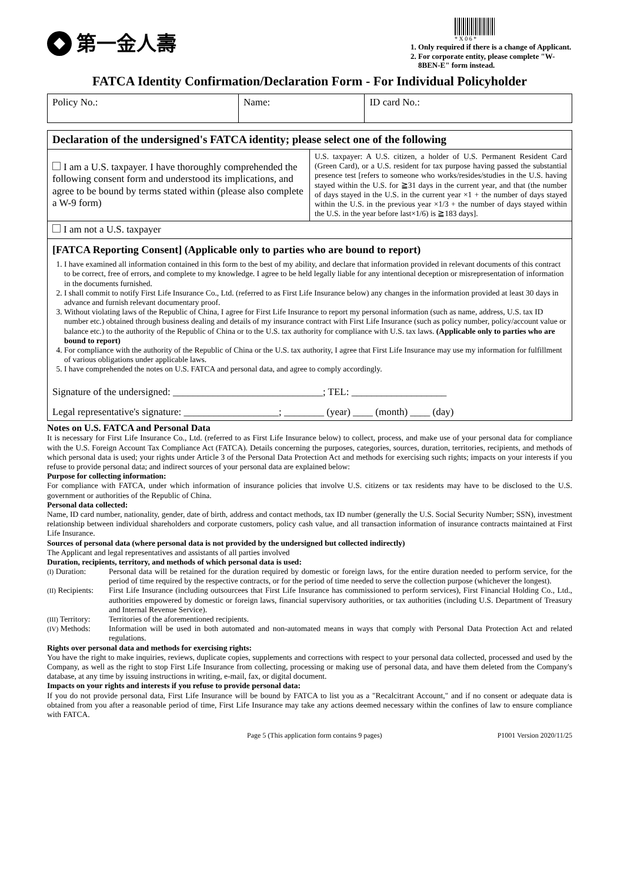第一金人壽
* X 0 6 *
1. Only required if there is a change of Applicant.
2. For corporate entity, please complete "W-8BEN-E" form instead.
FATCA Identity Confirmation/Declaration Form - For Individual Policyholder
| Policy No.: | Name: | ID card No.: |
| Declaration of the undersigned's FATCA identity; please select one of the following | |
| I am a U.S. taxpayer. I have thoroughly comprehended the following consent form and understood its implications, and agree to be bound by terms stated within (please also complete a W-9 form) | U.S. taxpayer: A U.S. citizen, a holder of U.S. Permanent Resident Card (Green Card), or a U.S. resident for tax purpose having passed the substantial presence test [refers to someone who works/resides/studies in the U.S. having stayed within the U.S. for ≧31 days in the current year, and that (the number of days stayed in the U.S. in the current year ×1 + the number of days stayed within the U.S. in the previous year ×1/3 + the number of days stayed within the U.S. in the year before last×1/6) is ≧183 days]. |
| I am not a U.S. taxpayer | |
| [FATCA Reporting Consent] (Applicable only to parties who are bound to report) 1. I have examined all information contained in this form to the best of my ability, and declare that information provided in relevant documents of this contract to be correct, free of errors, and complete to my knowledge. I agree to be held legally liable for any intentional deception or misrepresentation of information in the documents furnished. 2. I shall commit to notify First Life Insurance Co., Ltd. (referred to as First Life Insurance below) any changes in the information provided at least 30 days in advance and furnish relevant documentary proof. 3. Without violating laws of the Republic of China, I agree for First Life Insurance to report my personal information (such as name, address, U.S. tax ID number etc.) obtained through business dealing and details of my insurance contract with First Life Insurance (such as policy number, policy/account value or balance etc.) to the authority of the Republic of China or to the U.S. tax authority for compliance with U.S. tax laws. (Applicable only to parties who are bound to report) 4. For compliance with the authority of the Republic of China or the U.S. tax authority, I agree that First Life Insurance may use my information for fulfillment of various obligations under applicable laws. 5. I have comprehended the notes on U.S. FATCA and personal data, and agree to comply accordingly. Signature of the undersigned: ______________________________; TEL: ___________________ Legal representative's signature: ___________________; ________ (year) ____ (month) ____ (day) | |
Notes on U.S. FATCA and Personal Data
It is necessary for First Life Insurance Co., Ltd. (referred to as First Life Insurance below) to collect, process, and make use of your personal data for compliance with the U.S. Foreign Account Tax Compliance Act (FATCA). Details concerning the purposes, categories, sources, duration, territories, recipients, and methods of which personal data is used; your rights under Article 3 of the Personal Data Protection Act and methods for exercising such rights; impacts on your interests if you refuse to provide personal data; and indirect sources of your personal data are explained below:
Purpose for collecting information:
For compliance with FATCA, under which information of insurance policies that involve U.S. citizens or tax residents may have to be disclosed to the U.S. government or authorities of the Republic of China.
Personal data collected:
Name, ID card number, nationality, gender, date of birth, address and contact methods, tax ID number (generally the U.S. Social Security Number; SSN), investment relationship between individual shareholders and corporate customers, policy cash value, and all transaction information of insurance contracts maintained at First Life Insurance.
Sources of personal data (where personal data is not provided by the undersigned but collected indirectly)
The Applicant and legal representatives and assistants of all parties involved
Duration, recipients, territory, and methods of which personal data is used:
| (I) Duration: | Personal data will be retained for the duration required by domestic or foreign laws, for the entire duration needed to perform service, for the period of time required by the respective contracts, or for the period of time needed to serve the collection purpose (whichever the longest). |
| (II) Recipients: | First Life Insurance (including outsourcees that First Life Insurance has commissioned to perform services), First Financial Holding Co., Ltd., authorities empowered by domestic or foreign laws, financial supervisory authorities, or tax authorities (including U.S. Department of Treasury and Internal Revenue Service). |
| (III) Territory: | Territories of the aforementioned recipients. |
| (IV) Methods: | Information will be used in both automated and non-automated means in ways that comply with Personal Data Protection Act and related regulations. |
Rights over personal data and methods for exercising rights:
You have the right to make inquiries, reviews, duplicate copies, supplements and corrections with respect to your personal data collected, processed and used by the Company, as well as the right to stop First Life Insurance from collecting, processing or making use of personal data, and have them deleted from the Company's database, at any time by issuing instructions in writing, e-mail, fax, or digital document.
Impacts on your rights and interests if you refuse to provide personal data:
If you do not provide personal data, First Life Insurance will be bound by FATCA to list you as a "Recalcitrant Account," and if no consent or adequate data is obtained from you after a reasonable period of time, First Life Insurance may take any actions deemed necessary within the confines of law to ensure compliance with FATCA.
Page 5 (This application form contains 9 pages) P1001 Version 2020/11/25